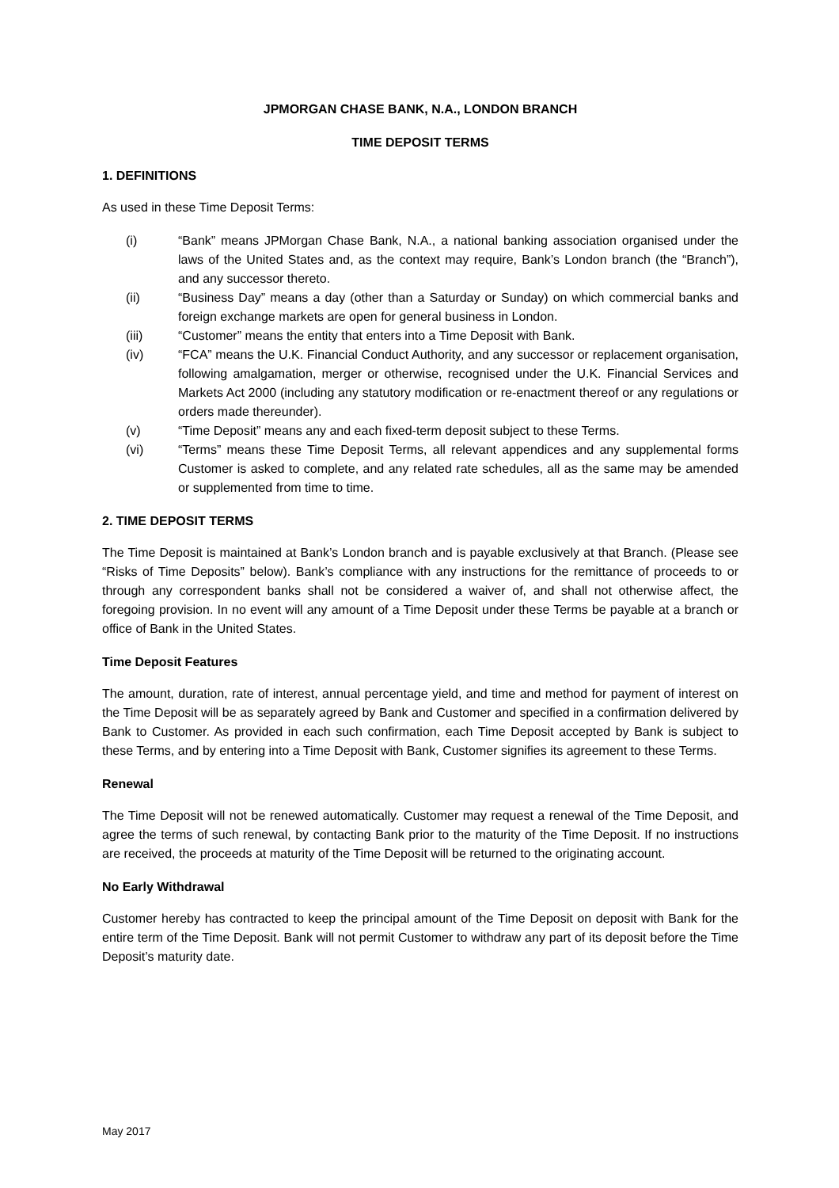JPMORGAN CHASE BANK, N.A., LONDON BRANCH
TIME DEPOSIT TERMS
1. DEFINITIONS
As used in these Time Deposit Terms:
(i) “Bank” means JPMorgan Chase Bank, N.A., a national banking association organised under the laws of the United States and, as the context may require, Bank’s London branch (the “Branch”), and any successor thereto.
(ii) “Business Day” means a day (other than a Saturday or Sunday) on which commercial banks and foreign exchange markets are open for general business in London.
(iii) “Customer” means the entity that enters into a Time Deposit with Bank.
(iv) “FCA” means the U.K. Financial Conduct Authority, and any successor or replacement organisation, following amalgamation, merger or otherwise, recognised under the U.K. Financial Services and Markets Act 2000 (including any statutory modification or re-enactment thereof or any regulations or orders made thereunder).
(v) “Time Deposit” means any and each fixed-term deposit subject to these Terms.
(vi) “Terms” means these Time Deposit Terms, all relevant appendices and any supplemental forms Customer is asked to complete, and any related rate schedules, all as the same may be amended or supplemented from time to time.
2. TIME DEPOSIT TERMS
The Time Deposit is maintained at Bank’s London branch and is payable exclusively at that Branch. (Please see “Risks of Time Deposits” below). Bank’s compliance with any instructions for the remittance of proceeds to or through any correspondent banks shall not be considered a waiver of, and shall not otherwise affect, the foregoing provision. In no event will any amount of a Time Deposit under these Terms be payable at a branch or office of Bank in the United States.
Time Deposit Features
The amount, duration, rate of interest, annual percentage yield, and time and method for payment of interest on the Time Deposit will be as separately agreed by Bank and Customer and specified in a confirmation delivered by Bank to Customer. As provided in each such confirmation, each Time Deposit accepted by Bank is subject to these Terms, and by entering into a Time Deposit with Bank, Customer signifies its agreement to these Terms.
Renewal
The Time Deposit will not be renewed automatically. Customer may request a renewal of the Time Deposit, and agree the terms of such renewal, by contacting Bank prior to the maturity of the Time Deposit. If no instructions are received, the proceeds at maturity of the Time Deposit will be returned to the originating account.
No Early Withdrawal
Customer hereby has contracted to keep the principal amount of the Time Deposit on deposit with Bank for the entire term of the Time Deposit. Bank will not permit Customer to withdraw any part of its deposit before the Time Deposit’s maturity date.
May 2017